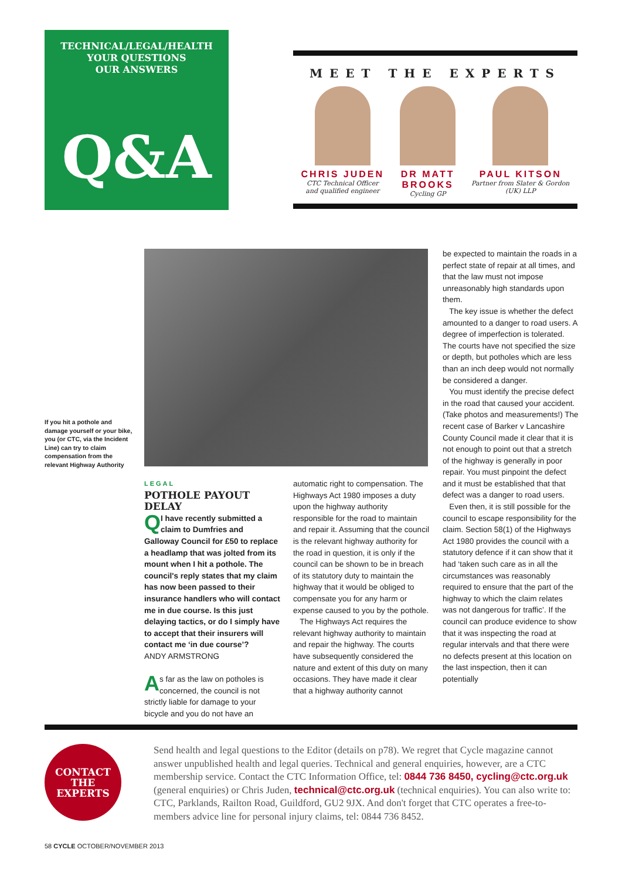TECHNICAL/LEGAL/HEALTH
YOUR QUESTIONS
OUR ANSWERS
Q&A
MEET THE EXPERTS
CHRIS JUDEN
CTC Technical Officer
and qualified engineer
DR MATT
BROOKS
Cycling GP
PAUL KITSON
Partner from Slater & Gordon
(UK) LLP
If you hit a pothole and damage yourself or your bike, you (or CTC, via the Incident Line) can try to claim compensation from the relevant Highway Authority
LEGAL
POTHOLE PAYOUT DELAY
QI have recently submitted a claim to Dumfries and Galloway Council for £50 to replace a headlamp that was jolted from its mount when I hit a pothole. The council's reply states that my claim has now been passed to their insurance handlers who will contact me in due course. Is this just delaying tactics, or do I simply have to accept that their insurers will contact me ‘in due course’?
ANDY ARMSTRONG
As far as the law on potholes is concerned, the council is not strictly liable for damage to your bicycle and you do not have an
automatic right to compensation. The Highways Act 1980 imposes a duty upon the highway authority responsible for the road to maintain and repair it. Assuming that the council is the relevant highway authority for the road in question, it is only if the council can be shown to be in breach of its statutory duty to maintain the highway that it would be obliged to compensate you for any harm or expense caused to you by the pothole.
The Highways Act requires the relevant highway authority to maintain and repair the highway. The courts have subsequently considered the nature and extent of this duty on many occasions. They have made it clear that a highway authority cannot
be expected to maintain the roads in a perfect state of repair at all times, and that the law must not impose unreasonably high standards upon them.
The key issue is whether the defect amounted to a danger to road users. A degree of imperfection is tolerated. The courts have not specified the size or depth, but potholes which are less than an inch deep would not normally be considered a danger.
You must identify the precise defect in the road that caused your accident. (Take photos and measurements!) The recent case of Barker v Lancashire County Council made it clear that it is not enough to point out that a stretch of the highway is generally in poor repair. You must pinpoint the defect and it must be established that that defect was a danger to road users.
Even then, it is still possible for the council to escape responsibility for the claim. Section 58(1) of the Highways Act 1980 provides the council with a statutory defence if it can show that it had ‘taken such care as in all the circumstances was reasonably required to ensure that the part of the highway to which the claim relates was not dangerous for traffic’. If the council can produce evidence to show that it was inspecting the road at regular intervals and that there were no defects present at this location on the last inspection, then it can potentially
CONTACT
THE
EXPERTS
Send health and legal questions to the Editor (details on p78). We regret that Cycle magazine cannot answer unpublished health and legal queries. Technical and general enquiries, however, are a CTC membership service. Contact the CTC Information Office, tel: 0844 736 8450, cycling@ctc.org.uk (general enquiries) or Chris Juden, technical@ctc.org.uk (technical enquiries). You can also write to: CTC, Parklands, Railton Road, Guildford, GU2 9JX. And don't forget that CTC operates a free-to-members advice line for personal injury claims, tel: 0844 736 8452.
58 CYCLE OCTOBER/NOVEMBER 2013